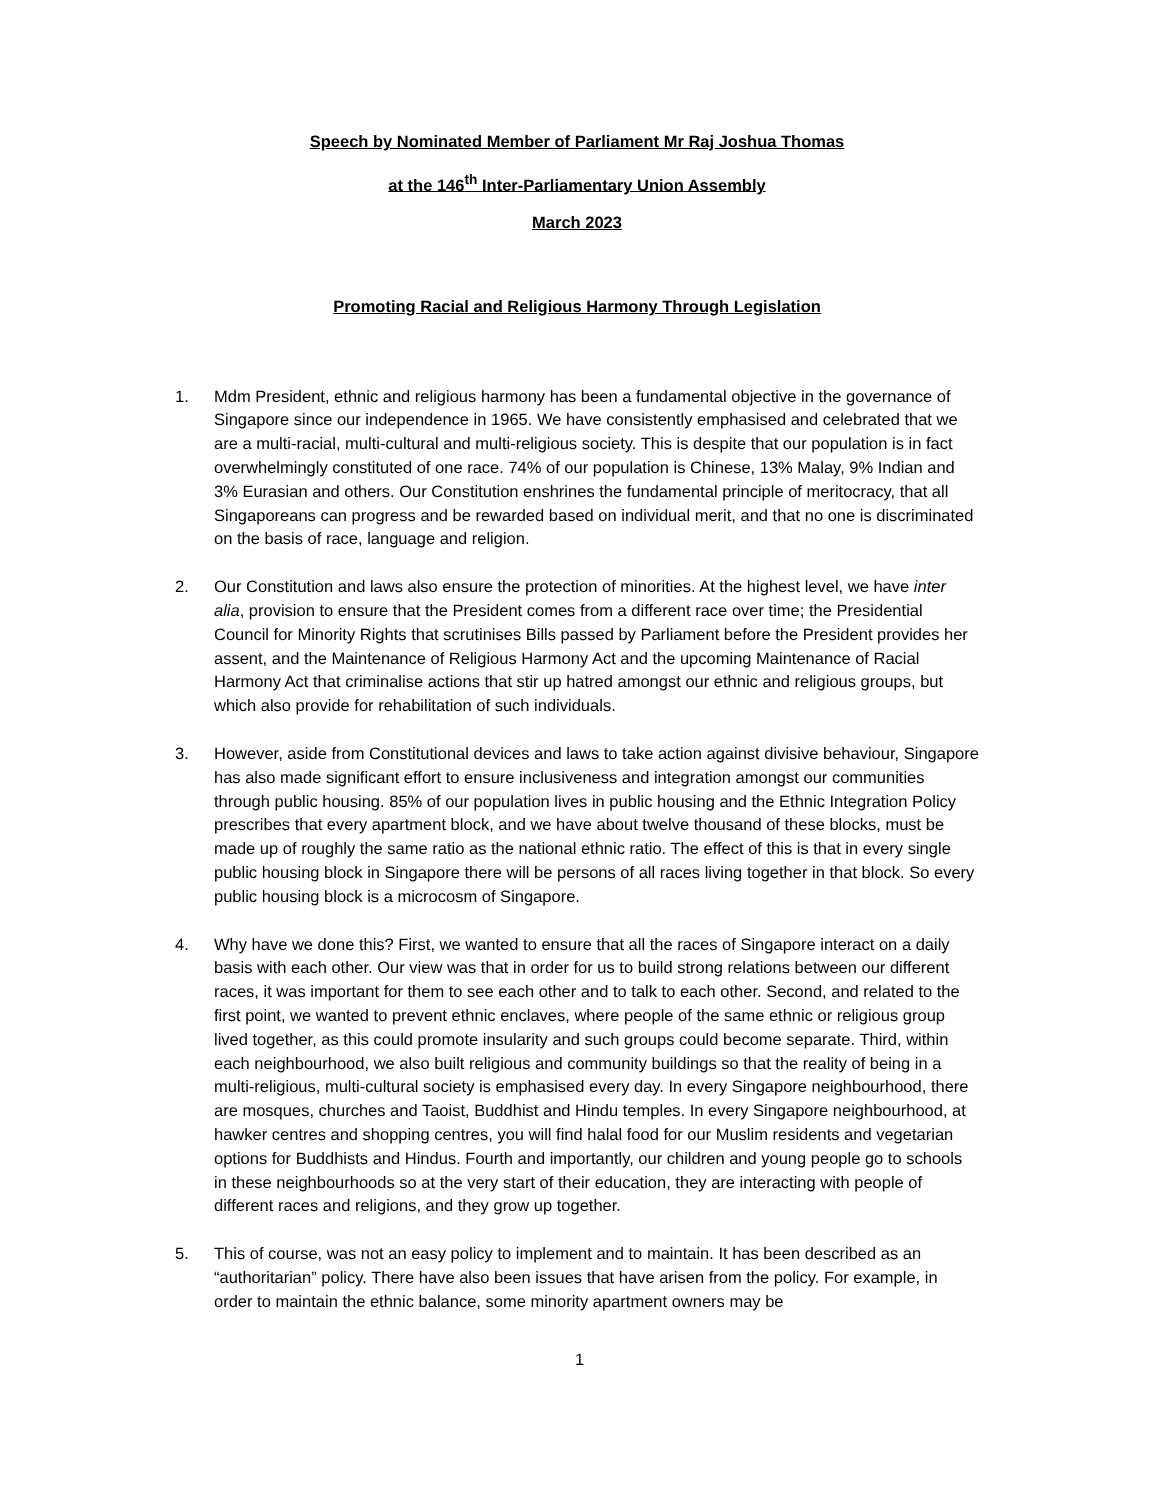Speech by Nominated Member of Parliament Mr Raj Joshua Thomas
at the 146<sup>th</sup> Inter-Parliamentary Union Assembly
March 2023
Promoting Racial and Religious Harmony Through Legislation
1. Mdm President, ethnic and religious harmony has been a fundamental objective in the governance of Singapore since our independence in 1965. We have consistently emphasised and celebrated that we are a multi-racial, multi-cultural and multi-religious society. This is despite that our population is in fact overwhelmingly constituted of one race. 74% of our population is Chinese, 13% Malay, 9% Indian and 3% Eurasian and others. Our Constitution enshrines the fundamental principle of meritocracy, that all Singaporeans can progress and be rewarded based on individual merit, and that no one is discriminated on the basis of race, language and religion.
2. Our Constitution and laws also ensure the protection of minorities. At the highest level, we have inter alia, provision to ensure that the President comes from a different race over time; the Presidential Council for Minority Rights that scrutinises Bills passed by Parliament before the President provides her assent, and the Maintenance of Religious Harmony Act and the upcoming Maintenance of Racial Harmony Act that criminalise actions that stir up hatred amongst our ethnic and religious groups, but which also provide for rehabilitation of such individuals.
3. However, aside from Constitutional devices and laws to take action against divisive behaviour, Singapore has also made significant effort to ensure inclusiveness and integration amongst our communities through public housing. 85% of our population lives in public housing and the Ethnic Integration Policy prescribes that every apartment block, and we have about twelve thousand of these blocks, must be made up of roughly the same ratio as the national ethnic ratio. The effect of this is that in every single public housing block in Singapore there will be persons of all races living together in that block. So every public housing block is a microcosm of Singapore.
4. Why have we done this? First, we wanted to ensure that all the races of Singapore interact on a daily basis with each other. Our view was that in order for us to build strong relations between our different races, it was important for them to see each other and to talk to each other. Second, and related to the first point, we wanted to prevent ethnic enclaves, where people of the same ethnic or religious group lived together, as this could promote insularity and such groups could become separate. Third, within each neighbourhood, we also built religious and community buildings so that the reality of being in a multi-religious, multi-cultural society is emphasised every day. In every Singapore neighbourhood, there are mosques, churches and Taoist, Buddhist and Hindu temples. In every Singapore neighbourhood, at hawker centres and shopping centres, you will find halal food for our Muslim residents and vegetarian options for Buddhists and Hindus. Fourth and importantly, our children and young people go to schools in these neighbourhoods so at the very start of their education, they are interacting with people of different races and religions, and they grow up together.
5. This of course, was not an easy policy to implement and to maintain. It has been described as an “authoritarian” policy. There have also been issues that have arisen from the policy. For example, in order to maintain the ethnic balance, some minority apartment owners may be
1